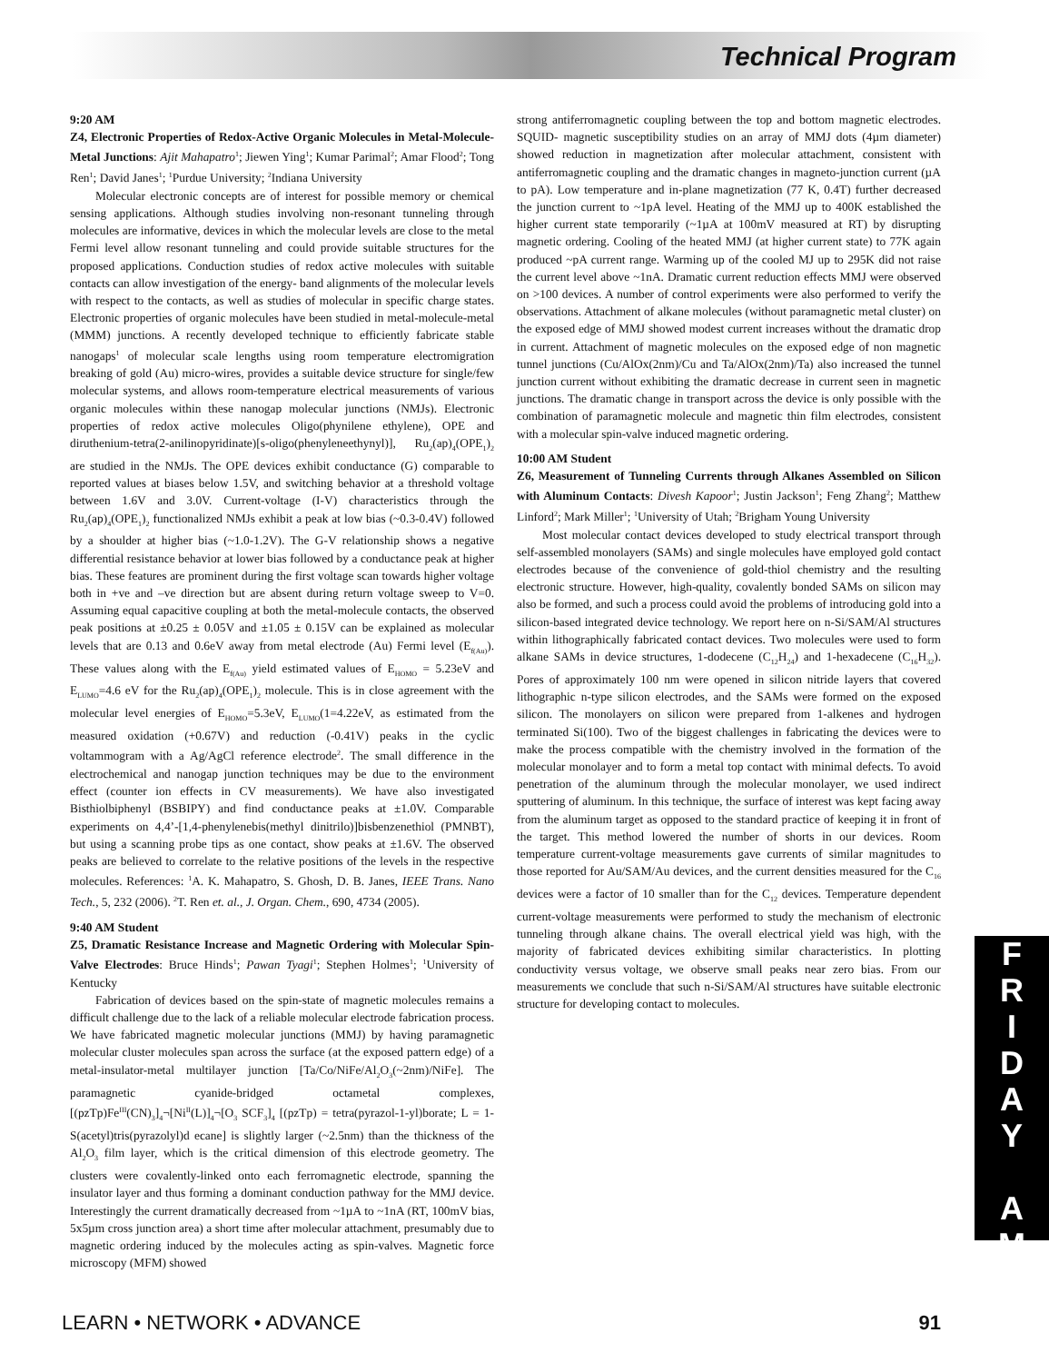Technical Program
F
R
I
D
A
Y
A
M
9:20 AM
Z4, Electronic Properties of Redox-Active Organic Molecules in Metal-Molecule-Metal Junctions: Ajit Mahapatro<sup>1</sup>; Jiewen Ying<sup>1</sup>; Kumar Parimal<sup>2</sup>; Amar Flood<sup>2</sup>; Tong Ren<sup>1</sup>; David Janes<sup>1</sup>; <sup>1</sup>Purdue University; <sup>2</sup>Indiana University
Molecular electronic concepts are of interest for possible memory or chemical sensing applications. Although studies involving non-resonant tunneling through molecules are informative, devices in which the molecular levels are close to the metal Fermi level allow resonant tunneling and could provide suitable structures for the proposed applications. Conduction studies of redox active molecules with suitable contacts can allow investigation of the energy- band alignments of the molecular levels with respect to the contacts, as well as studies of molecular in specific charge states. Electronic properties of organic molecules have been studied in metal-molecule-metal (MMM) junctions. A recently developed technique to efficiently fabricate stable nanogaps<sup>1</sup> of molecular scale lengths using room temperature electromigration breaking of gold (Au) micro-wires, provides a suitable device structure for single/few molecular systems, and allows room-temperature electrical measurements of various organic molecules within these nanogap molecular junctions (NMJs). Electronic properties of redox active molecules Oligo(phynilene ethylene), OPE and diruthenium-tetra(2-anilinopyridinate)[s-oligo(phenyleneethynyl)], Ru<sub>2</sub>(ap)<sub>4</sub>(OPE<sub>1</sub>)<sub>2</sub> are studied in the NMJs. The OPE devices exhibit conductance (G) comparable to reported values at biases below 1.5V, and switching behavior at a threshold voltage between 1.6V and 3.0V. Current-voltage (I-V) characteristics through the Ru<sub>2</sub>(ap)<sub>4</sub>(OPE<sub>1</sub>)<sub>2</sub> functionalized NMJs exhibit a peak at low bias (~0.3-0.4V) followed by a shoulder at higher bias (~1.0-1.2V). The G-V relationship shows a negative differential resistance behavior at lower bias followed by a conductance peak at higher bias. These features are prominent during the first voltage scan towards higher voltage both in +ve and –ve direction but are absent during return voltage sweep to V=0. Assuming equal capacitive coupling at both the metal-molecule contacts, the observed peak positions at ±0.25 ± 0.05V and ±1.05 ± 0.15V can be explained as molecular levels that are 0.13 and 0.6eV away from metal electrode (Au) Fermi level (E<sub>f(Au)</sub>). These values along with the E<sub>f(Au)</sub> yield estimated values of E<sub>HOMO</sub> = 5.23eV and E<sub>LUMO</sub>=4.6 eV for the Ru<sub>2</sub>(ap)<sub>4</sub>(OPE<sub>1</sub>)<sub>2</sub> molecule. This is in close agreement with the molecular level energies of E<sub>HOMO</sub>=5.3eV, E<sub>LUMO</sub>(1=4.22eV, as estimated from the measured oxidation (+0.67V) and reduction (-0.41V) peaks in the cyclic voltammogram with a Ag/AgCl reference electrode<sup>2</sup>. The small difference in the electrochemical and nanogap junction techniques may be due to the environment effect (counter ion effects in CV measurements). We have also investigated Bisthiolbiphenyl (BSBIPY) and find conductance peaks at ±1.0V. Comparable experiments on 4,4’-[1,4-phenylenebis(methyl dinitrilo)]bisbenzenethiol (PMNBT), but using a scanning probe tips as one contact, show peaks at ±1.6V. The observed peaks are believed to correlate to the relative positions of the levels in the respective molecules. References: <sup>1</sup>A. K. Mahapatro, S. Ghosh, D. B. Janes, IEEE Trans. Nano Tech., 5, 232 (2006). <sup>2</sup>T. Ren et. al., J. Organ. Chem., 690, 4734 (2005).
9:40 AM Student
Z5, Dramatic Resistance Increase and Magnetic Ordering with Molecular Spin-Valve Electrodes: Bruce Hinds<sup>1</sup>; Pawan Tyagi<sup>1</sup>; Stephen Holmes<sup>1</sup>; <sup>1</sup>University of Kentucky
Fabrication of devices based on the spin-state of magnetic molecules remains a difficult challenge due to the lack of a reliable molecular electrode fabrication process. We have fabricated magnetic molecular junctions (MMJ) by having paramagnetic molecular cluster molecules span across the surface (at the exposed pattern edge) of a metal-insulator-metal multilayer junction [Ta/Co/NiFe/Al<sub>2</sub>O<sub>3</sub>(~2nm)/NiFe]. The paramagnetic cyanide-bridged octametal complexes, [(pzTp)Fe<sup>III</sup>(CN)<sub>3</sub>]<sub>4</sub>¬[Ni<sup>II</sup>(L)]<sub>4</sub>¬[O<sub>3</sub> SCF<sub>3</sub>]<sub>4</sub> [(pzTp) = tetra(pyrazol-1-yl)borate; L = 1-S(acetyl)tris(pyrazolyl)d ecane] is slightly larger (~2.5nm) than the thickness of the Al<sub>2</sub>O<sub>3</sub> film layer, which is the critical dimension of this electrode geometry. The clusters were covalently-linked onto each ferromagnetic electrode, spanning the insulator layer and thus forming a dominant conduction pathway for the MMJ device. Interestingly the current dramatically decreased from ~1µA to ~1nA (RT, 100mV bias, 5x5µm cross junction area) a short time after molecular attachment, presumably due to magnetic ordering induced by the molecules acting as spin-valves. Magnetic force microscopy (MFM) showed
strong antiferromagnetic coupling between the top and bottom magnetic electrodes. SQUID- magnetic susceptibility studies on an array of MMJ dots (4µm diameter) showed reduction in magnetization after molecular attachment, consistent with antiferromagnetic coupling and the dramatic changes in magneto-junction current (µA to pA). Low temperature and in-plane magnetization (77 K, 0.4T) further decreased the junction current to ~1pA level. Heating of the MMJ up to 400K established the higher current state temporarily (~1µA at 100mV measured at RT) by disrupting magnetic ordering. Cooling of the heated MMJ (at higher current state) to 77K again produced ~pA current range. Warming up of the cooled MJ up to 295K did not raise the current level above ~1nA. Dramatic current reduction effects MMJ were observed on >100 devices. A number of control experiments were also performed to verify the observations. Attachment of alkane molecules (without paramagnetic metal cluster) on the exposed edge of MMJ showed modest current increases without the dramatic drop in current. Attachment of magnetic molecules on the exposed edge of non magnetic tunnel junctions (Cu/AlOx(2nm)/Cu and Ta/AlOx(2nm)/Ta) also increased the tunnel junction current without exhibiting the dramatic decrease in current seen in magnetic junctions. The dramatic change in transport across the device is only possible with the combination of paramagnetic molecule and magnetic thin film electrodes, consistent with a molecular spin-valve induced magnetic ordering.
10:00 AM Student
Z6, Measurement of Tunneling Currents through Alkanes Assembled on Silicon with Aluminum Contacts: Divesh Kapoor<sup>1</sup>; Justin Jackson<sup>1</sup>; Feng Zhang<sup>2</sup>; Matthew Linford<sup>2</sup>; Mark Miller<sup>1</sup>; <sup>1</sup>University of Utah; <sup>2</sup>Brigham Young University
Most molecular contact devices developed to study electrical transport through self-assembled monolayers (SAMs) and single molecules have employed gold contact electrodes because of the convenience of gold-thiol chemistry and the resulting electronic structure. However, high-quality, covalently bonded SAMs on silicon may also be formed, and such a process could avoid the problems of introducing gold into a silicon-based integrated device technology. We report here on n-Si/SAM/Al structures within lithographically fabricated contact devices. Two molecules were used to form alkane SAMs in device structures, 1-dodecene (C<sub>12</sub>H<sub>24</sub>) and 1-hexadecene (C<sub>16</sub>H<sub>32</sub>). Pores of approximately 100 nm were opened in silicon nitride layers that covered lithographic n-type silicon electrodes, and the SAMs were formed on the exposed silicon. The monolayers on silicon were prepared from 1-alkenes and hydrogen terminated Si(100). Two of the biggest challenges in fabricating the devices were to make the process compatible with the chemistry involved in the formation of the molecular monolayer and to form a metal top contact with minimal defects. To avoid penetration of the aluminum through the molecular monolayer, we used indirect sputtering of aluminum. In this technique, the surface of interest was kept facing away from the aluminum target as opposed to the standard practice of keeping it in front of the target. This method lowered the number of shorts in our devices. Room temperature current-voltage measurements gave currents of similar magnitudes to those reported for Au/SAM/Au devices, and the current densities measured for the C<sub>16</sub> devices were a factor of 10 smaller than for the C<sub>12</sub> devices. Temperature dependent current-voltage measurements were performed to study the mechanism of electronic tunneling through alkane chains. The overall electrical yield was high, with the majority of fabricated devices exhibiting similar characteristics. In plotting conductivity versus voltage, we observe small peaks near zero bias. From our measurements we conclude that such n-Si/SAM/Al structures have suitable electronic structure for developing contact to molecules.
LEARN • NETWORK • ADVANCE 91